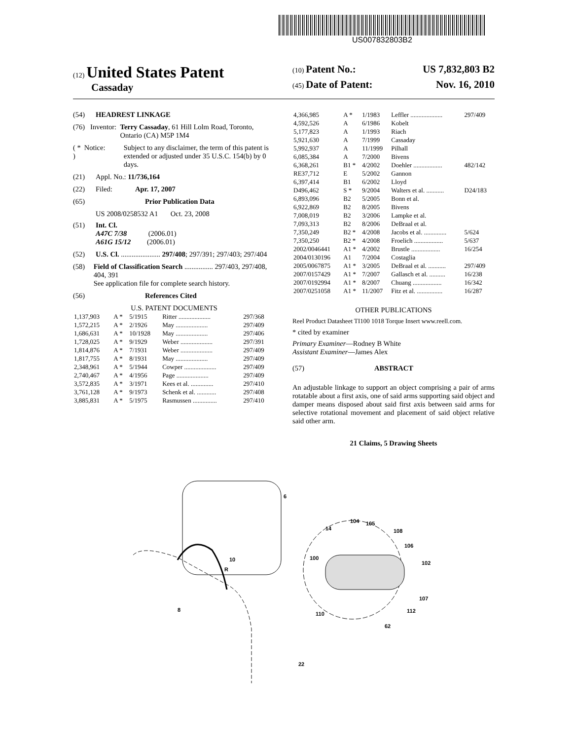US007832803B2
(12) United States Patent
Cassaday
(10) Patent No.: US 7,832,803 B2
(45) Date of Patent: Nov. 16, 2010
(54) HEADREST LINKAGE
(76) Inventor: Terry Cassaday, 61 Hill Lolm Road, Toronto, Ontario (CA) M5P 1M4
( * ) Notice: Subject to any disclaimer, the term of this patent is extended or adjusted under 35 U.S.C. 154(b) by 0 days.
(21) Appl. No.: 11/736,164
(22) Filed: Apr. 17, 2007
(65) Prior Publication Data
US 2008/0258532 A1 Oct. 23, 2008
(51) Int. Cl.
A47C 7/38 (2006.01)
A61G 15/12 (2006.01)
(52) U.S. Cl. ...................... 297/408; 297/391; 297/403; 297/404
(58) Field of Classification Search ................ 297/403, 297/408, 404, 391
See application file for complete search history.
(56) References Cited
U.S. PATENT DOCUMENTS
| 1,137,903 | A * | 5/1915 | Ritter .................... | 297/368 |
| 1,572,215 | A * | 2/1926 | May .................... | 297/409 |
| 1,686,631 | A * | 10/1928 | May .................... | 297/406 |
| 1,728,025 | A * | 9/1929 | Weber .................... | 297/391 |
| 1,814,876 | A * | 7/1931 | Weber .................... | 297/409 |
| 1,817,755 | A * | 8/1931 | May .................... | 297/409 |
| 2,348,961 | A * | 5/1944 | Cowper .................... | 297/409 |
| 2,740,467 | A * | 4/1956 | Page .................... | 297/409 |
| 3,572,835 | A * | 3/1971 | Kees et al. .............. | 297/410 |
| 3,761,128 | A * | 9/1973 | Schenk et al. ............ | 297/408 |
| 3,885,831 | A * | 5/1975 | Rasmussen ............... | 297/410 |
| 4,366,985 | A * | 1/1983 | Leffler .................... | 297/409 |
| 4,592,526 | A | 6/1986 | Kobelt | |
| 5,177,823 | A | 1/1993 | Riach | |
| 5,921,630 | A | 7/1999 | Cassaday | |
| 5,992,937 | A | 11/1999 | Pilhall | |
| 6,085,384 | A | 7/2000 | Bivens | |
| 6,368,261 | B1 * | 4/2002 | Doehler .................. | 482/142 |
| RE37,712 | E | 5/2002 | Gannon | |
| 6,397,414 | B1 | 6/2002 | Lloyd | |
| D496,462 | S * | 9/2004 | Walters et al. ........... | D24/183 |
| 6,893,096 | B2 | 5/2005 | Bonn et al. | |
| 6,922,869 | B2 | 8/2005 | Bivens | |
| 7,008,019 | B2 | 3/2006 | Lampke et al. | |
| 7,093,313 | B2 | 8/2006 | DeBraal et al. | |
| 7,350,249 | B2 * | 4/2008 | Jacobs et al. .............. | 5/624 |
| 7,350,250 | B2 * | 4/2008 | Froelich .................. | 5/637 |
| 2002/0046441 | A1 * | 4/2002 | Brustle .................. | 16/254 |
| 2004/0130196 | A1 | 7/2004 | Costaglia | |
| 2005/0067875 | A1 * | 3/2005 | DeBraal et al. ........... | 297/409 |
| 2007/0157429 | A1 * | 7/2007 | Gallasch et al. .......... | 16/238 |
| 2007/0192994 | A1 * | 8/2007 | Chuang .................. | 16/342 |
| 2007/0251058 | A1 * | 11/2007 | Fitz et al. ................ | 16/287 |
OTHER PUBLICATIONS
Reel Product Datasheet TI100 1018 Torque Insert www.reell.com.
* cited by examiner
Primary Examiner—Rodney B White
Assistant Examiner—James Alex
(57) ABSTRACT
An adjustable linkage to support an object comprising a pair of arms rotatable about a first axis, one of said arms supporting said object and damper means disposed about said first axis between said arms for selective rotational movement and placement of said object relative said other arm.
21 Claims, 5 Drawing Sheets
6
10
R
8
22
104
105
14
108
106
100
102
107
112
110
62